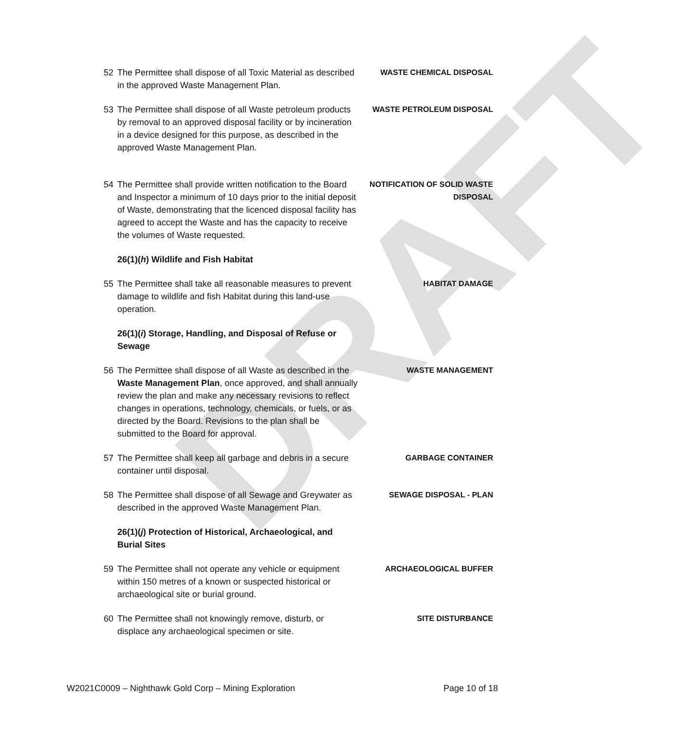DRAFT
52 The Permittee shall dispose of all Toxic Material as described in the approved Waste Management Plan.
WASTE CHEMICAL DISPOSAL
53 The Permittee shall dispose of all Waste petroleum products by removal to an approved disposal facility or by incineration in a device designed for this purpose, as described in the approved Waste Management Plan.
WASTE PETROLEUM DISPOSAL
54 The Permittee shall provide written notification to the Board and Inspector a minimum of 10 days prior to the initial deposit of Waste, demonstrating that the licenced disposal facility has agreed to accept the Waste and has the capacity to receive the volumes of Waste requested.
NOTIFICATION OF SOLID WASTE DISPOSAL
26(1)(h) Wildlife and Fish Habitat
55 The Permittee shall take all reasonable measures to prevent damage to wildlife and fish Habitat during this land-use operation.
HABITAT DAMAGE
26(1)(i) Storage, Handling, and Disposal of Refuse or Sewage
56 The Permittee shall dispose of all Waste as described in the Waste Management Plan, once approved, and shall annually review the plan and make any necessary revisions to reflect changes in operations, technology, chemicals, or fuels, or as directed by the Board. Revisions to the plan shall be submitted to the Board for approval.
WASTE MANAGEMENT
57 The Permittee shall keep all garbage and debris in a secure container until disposal.
GARBAGE CONTAINER
58 The Permittee shall dispose of all Sewage and Greywater as described in the approved Waste Management Plan.
SEWAGE DISPOSAL - PLAN
26(1)(j) Protection of Historical, Archaeological, and Burial Sites
59 The Permittee shall not operate any vehicle or equipment within 150 metres of a known or suspected historical or archaeological site or burial ground.
ARCHAEOLOGICAL BUFFER
60 The Permittee shall not knowingly remove, disturb, or displace any archaeological specimen or site.
SITE DISTURBANCE
W2021C0009 – Nighthawk Gold Corp – Mining Exploration Page 10 of 18